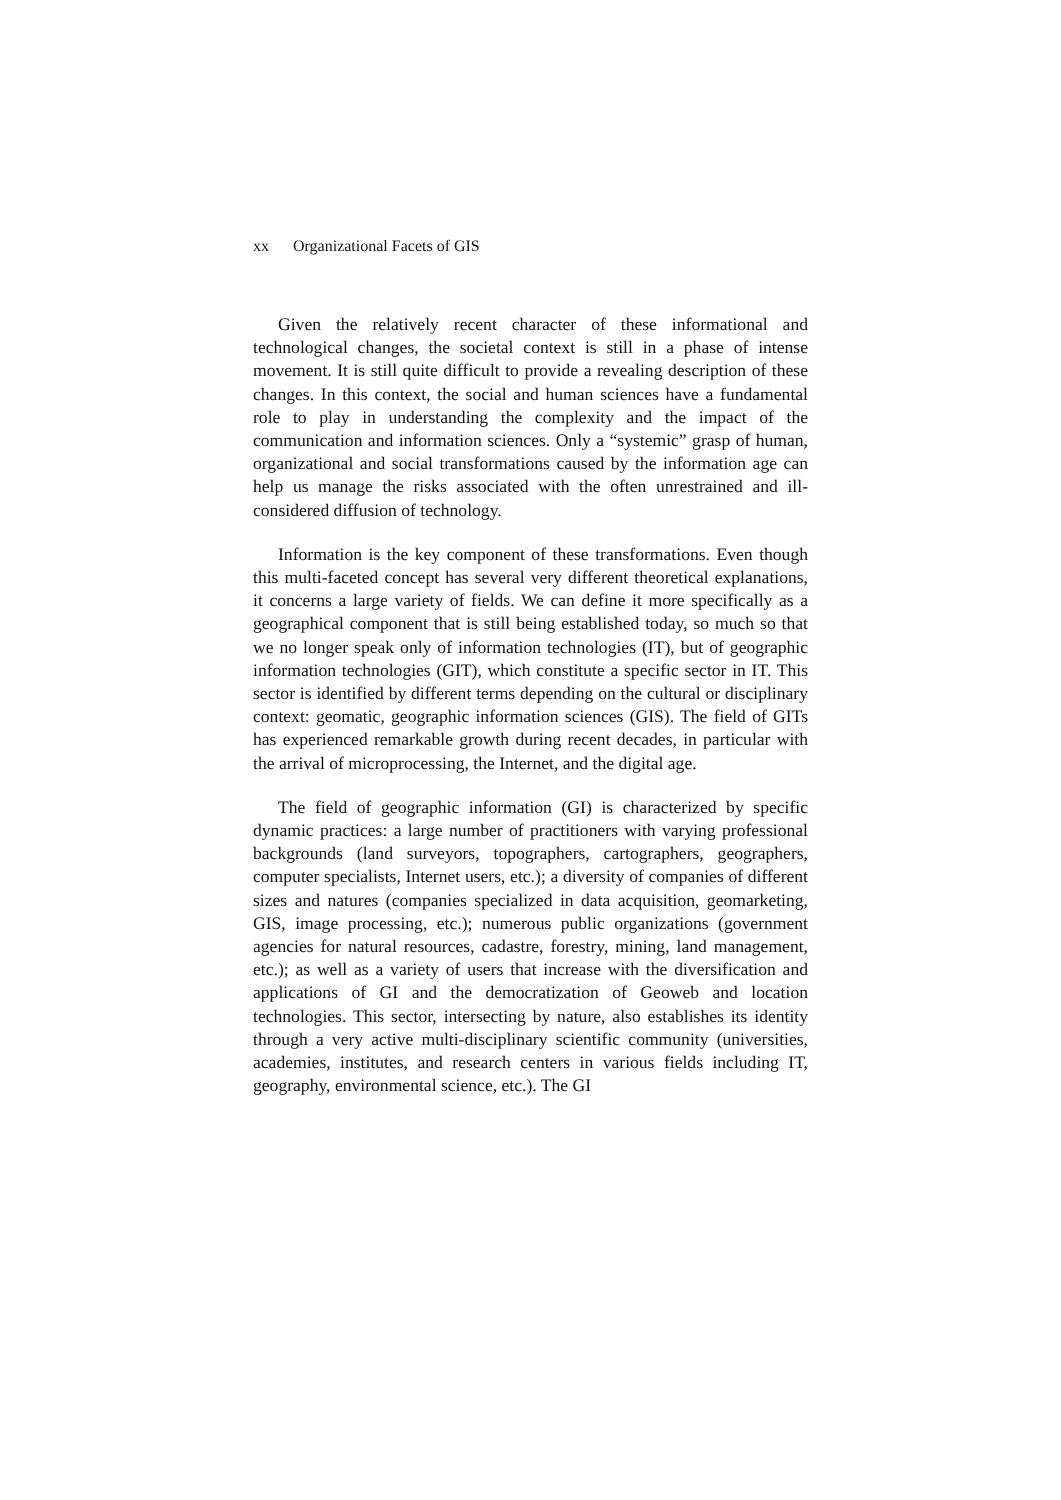xx Organizational Facets of GIS
Given the relatively recent character of these informational and technological changes, the societal context is still in a phase of intense movement. It is still quite difficult to provide a revealing description of these changes. In this context, the social and human sciences have a fundamental role to play in understanding the complexity and the impact of the communication and information sciences. Only a “systemic” grasp of human, organizational and social transformations caused by the information age can help us manage the risks associated with the often unrestrained and ill-considered diffusion of technology.
Information is the key component of these transformations. Even though this multi-faceted concept has several very different theoretical explanations, it concerns a large variety of fields. We can define it more specifically as a geographical component that is still being established today, so much so that we no longer speak only of information technologies (IT), but of geographic information technologies (GIT), which constitute a specific sector in IT. This sector is identified by different terms depending on the cultural or disciplinary context: geomatic, geographic information sciences (GIS). The field of GITs has experienced remarkable growth during recent decades, in particular with the arrival of microprocessing, the Internet, and the digital age.
The field of geographic information (GI) is characterized by specific dynamic practices: a large number of practitioners with varying professional backgrounds (land surveyors, topographers, cartographers, geographers, computer specialists, Internet users, etc.); a diversity of companies of different sizes and natures (companies specialized in data acquisition, geomarketing, GIS, image processing, etc.); numerous public organizations (government agencies for natural resources, cadastre, forestry, mining, land management, etc.); as well as a variety of users that increase with the diversification and applications of GI and the democratization of Geoweb and location technologies. This sector, intersecting by nature, also establishes its identity through a very active multi-disciplinary scientific community (universities, academies, institutes, and research centers in various fields including IT, geography, environmental science, etc.). The GI